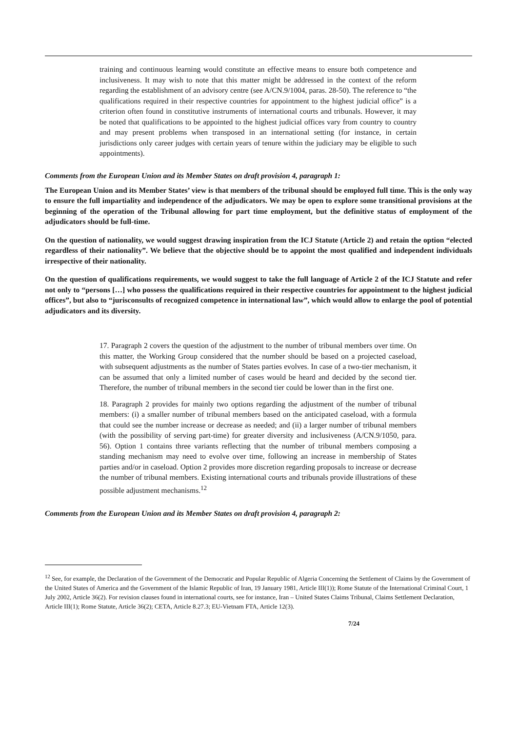training and continuous learning would constitute an effective means to ensure both competence and inclusiveness. It may wish to note that this matter might be addressed in the context of the reform regarding the establishment of an advisory centre (see A/CN.9/1004, paras. 28-50). The reference to “the qualifications required in their respective countries for appointment to the highest judicial office” is a criterion often found in constitutive instruments of international courts and tribunals. However, it may be noted that qualifications to be appointed to the highest judicial offices vary from country to country and may present problems when transposed in an international setting (for instance, in certain jurisdictions only career judges with certain years of tenure within the judiciary may be eligible to such appointments).
Comments from the European Union and its Member States on draft provision 4, paragraph 1:
The European Union and its Member States’ view is that members of the tribunal should be employed full time. This is the only way to ensure the full impartiality and independence of the adjudicators. We may be open to explore some transitional provisions at the beginning of the operation of the Tribunal allowing for part time employment, but the definitive status of employment of the adjudicators should be full-time.
On the question of nationality, we would suggest drawing inspiration from the ICJ Statute (Article 2) and retain the option “elected regardless of their nationality”. We believe that the objective should be to appoint the most qualified and independent individuals irrespective of their nationality.
On the question of qualifications requirements, we would suggest to take the full language of Article 2 of the ICJ Statute and refer not only to “persons […] who possess the qualifications required in their respective countries for appointment to the highest judicial offices”, but also to “jurisconsults of recognized competence in international law”, which would allow to enlarge the pool of potential adjudicators and its diversity.
17. Paragraph 2 covers the question of the adjustment to the number of tribunal members over time. On this matter, the Working Group considered that the number should be based on a projected caseload, with subsequent adjustments as the number of States parties evolves. In case of a two-tier mechanism, it can be assumed that only a limited number of cases would be heard and decided by the second tier. Therefore, the number of tribunal members in the second tier could be lower than in the first one.
18. Paragraph 2 provides for mainly two options regarding the adjustment of the number of tribunal members: (i) a smaller number of tribunal members based on the anticipated caseload, with a formula that could see the number increase or decrease as needed; and (ii) a larger number of tribunal members (with the possibility of serving part-time) for greater diversity and inclusiveness (A/CN.9/1050, para. 56). Option 1 contains three variants reflecting that the number of tribunal members composing a standing mechanism may need to evolve over time, following an increase in membership of States parties and/or in caseload. Option 2 provides more discretion regarding proposals to increase or decrease the number of tribunal members. Existing international courts and tribunals provide illustrations of these possible adjustment mechanisms.<sup>12</sup>
Comments from the European Union and its Member States on draft provision 4, paragraph 2:
<sup>12</sup> See, for example, the Declaration of the Government of the Democratic and Popular Republic of Algeria Concerning the Settlement of Claims by the Government of the United States of America and the Government of the Islamic Republic of Iran, 19 January 1981, Article III(1)); Rome Statute of the International Criminal Court, 1 July 2002, Article 36(2). For revision clauses found in international courts, see for instance, Iran – United States Claims Tribunal, Claims Settlement Declaration, Article III(1); Rome Statute, Article 36(2); CETA, Article 8.27.3; EU-Vietnam FTA, Article 12(3).
7/24